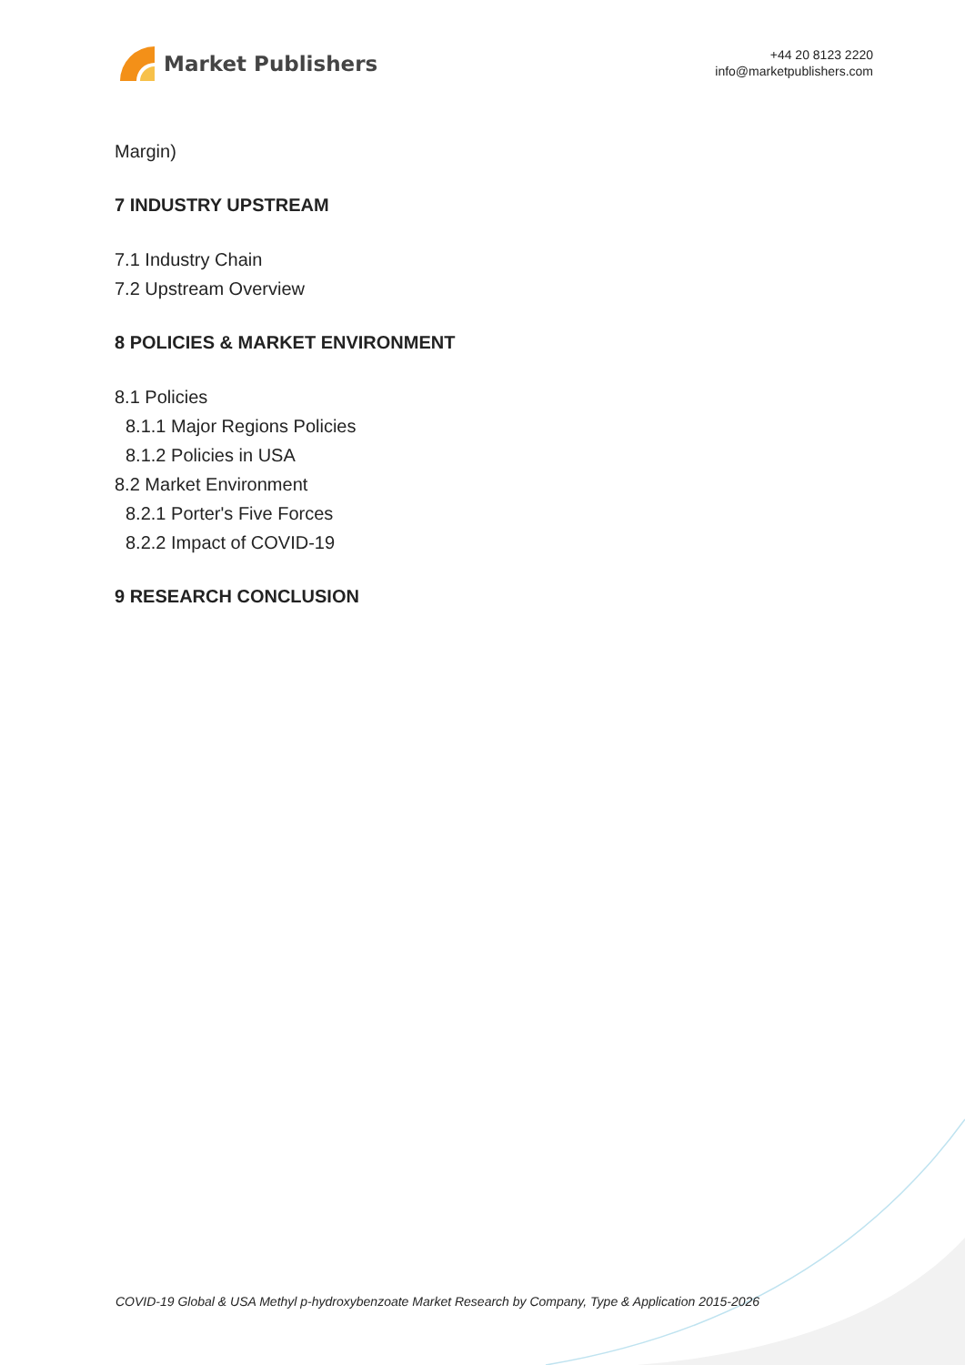Market Publishers
+44 20 8123 2220
info@marketpublishers.com
Margin)
7 INDUSTRY UPSTREAM
7.1 Industry Chain
7.2 Upstream Overview
8 POLICIES & MARKET ENVIRONMENT
8.1 Policies
8.1.1 Major Regions Policies
8.1.2 Policies in USA
8.2 Market Environment
8.2.1 Porter's Five Forces
8.2.2 Impact of COVID-19
9 RESEARCH CONCLUSION
COVID-19 Global & USA Methyl p-hydroxybenzoate Market Research by Company, Type & Application 2015-2026